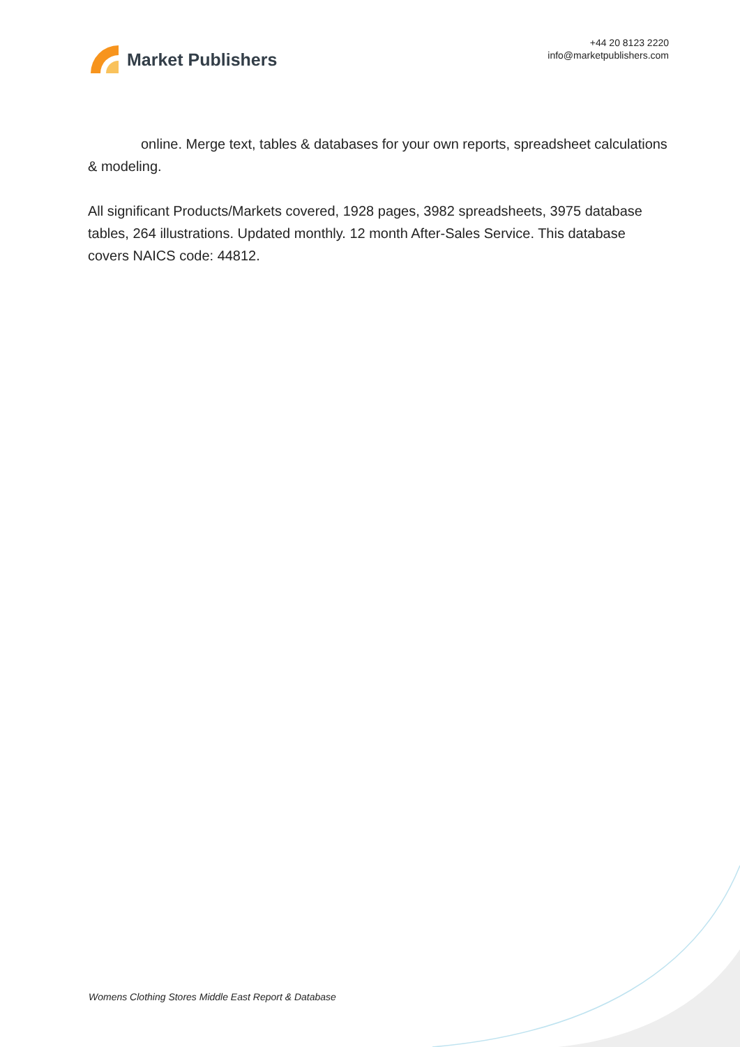Market Publishers
+44 20 8123 2220
info@marketpublishers.com
online. Merge text, tables & databases for your own reports, spreadsheet calculations & modeling.
All significant Products/Markets covered, 1928 pages, 3982 spreadsheets, 3975 database tables, 264 illustrations. Updated monthly. 12 month After-Sales Service. This database covers NAICS code: 44812.
Womens Clothing Stores Middle East Report & Database